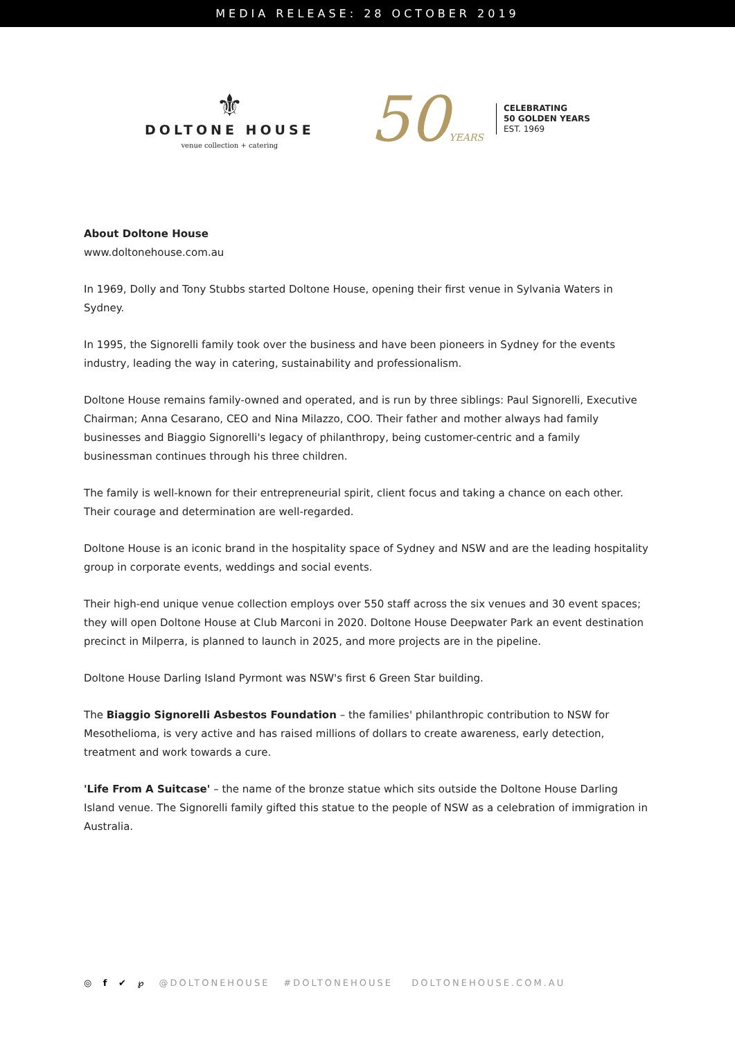MEDIA RELEASE: 28 OCTOBER 2019
⚜
DOLTONE HOUSE
venue collection + catering
50YEARS
CELEBRATING
50 GOLDEN YEARS
EST. 1969
About Doltone House
www.doltonehouse.com.au
In 1969, Dolly and Tony Stubbs started Doltone House, opening their first venue in Sylvania Waters in Sydney.
In 1995, the Signorelli family took over the business and have been pioneers in Sydney for the events industry, leading the way in catering, sustainability and professionalism.
Doltone House remains family-owned and operated, and is run by three siblings: Paul Signorelli, Executive Chairman; Anna Cesarano, CEO and Nina Milazzo, COO. Their father and mother always had family businesses and Biaggio Signorelli's legacy of philanthropy, being customer-centric and a family businessman continues through his three children.
The family is well-known for their entrepreneurial spirit, client focus and taking a chance on each other. Their courage and determination are well-regarded.
Doltone House is an iconic brand in the hospitality space of Sydney and NSW and are the leading hospitality group in corporate events, weddings and social events.
Their high-end unique venue collection employs over 550 staff across the six venues and 30 event spaces; they will open Doltone House at Club Marconi in 2020. Doltone House Deepwater Park an event destination precinct in Milperra, is planned to launch in 2025, and more projects are in the pipeline.
Doltone House Darling Island Pyrmont was NSW's first 6 Green Star building.
The Biaggio Signorelli Asbestos Foundation – the families' philanthropic contribution to NSW for Mesothelioma, is very active and has raised millions of dollars to create awareness, early detection, treatment and work towards a cure.
'Life From A Suitcase' – the name of the bronze statue which sits outside the Doltone House Darling Island venue. The Signorelli family gifted this statue to the people of NSW as a celebration of immigration in Australia.
◎ f ✔ ℘ @DOLTONEHOUSE #DOLTONEHOUSE DOLTONEHOUSE.COM.AU